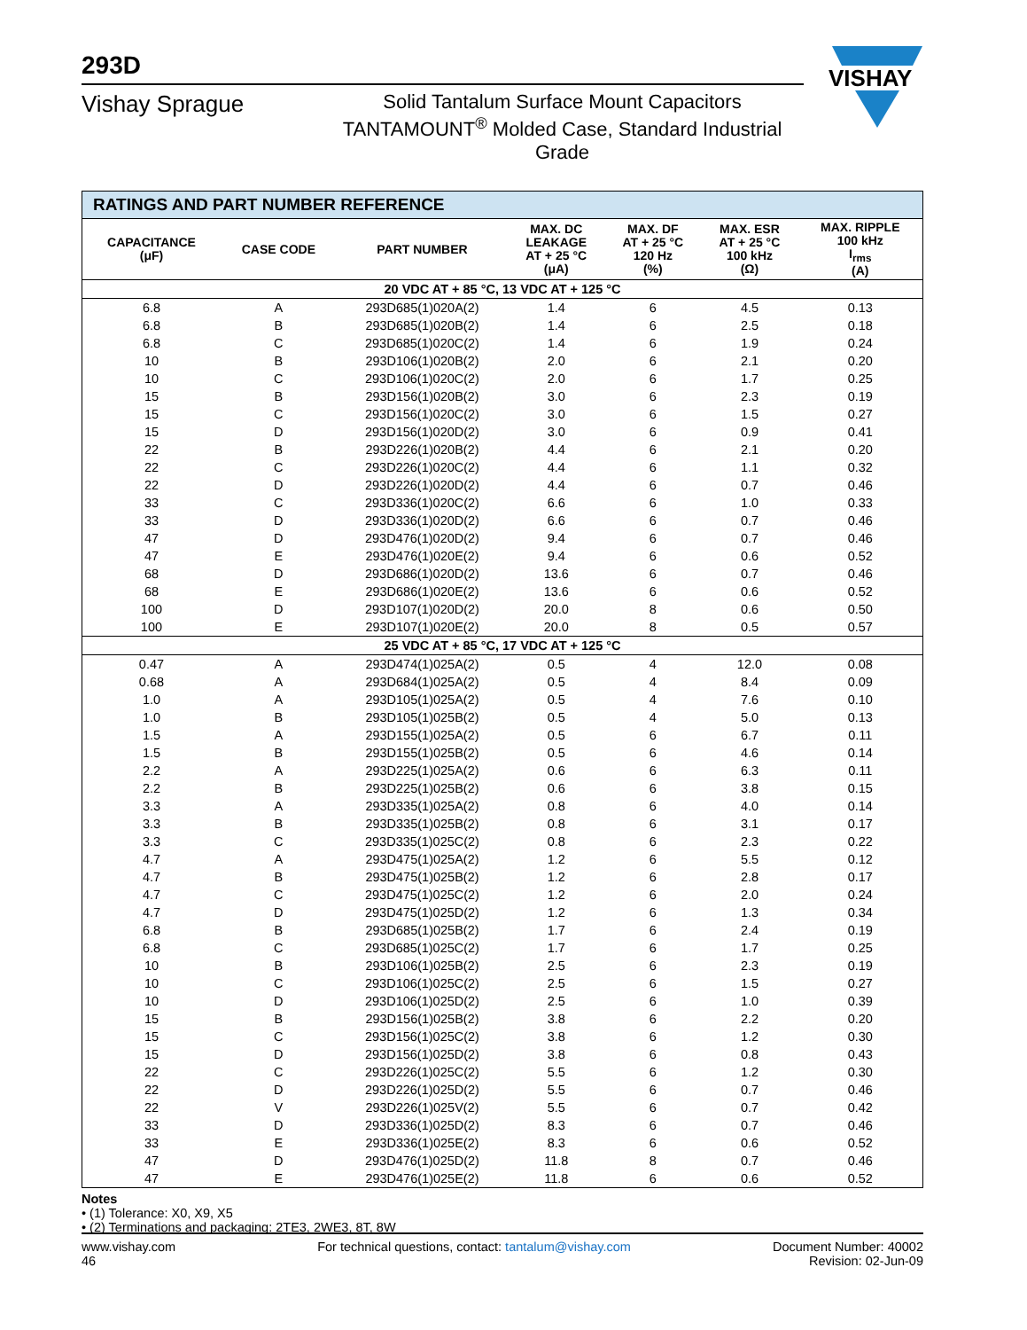VISHAY
293D
Vishay Sprague
Solid Tantalum Surface Mount Capacitors
TANTAMOUNT<sup>®</sup> Molded Case, Standard Industrial Grade
| RATINGS AND PART NUMBER REFERENCE | | | | | | |
| --- | --- | --- | --- | --- | --- | --- |
| CAPACITANCE (μF) | CASE CODE | PART NUMBER | MAX. DC LEAKAGE AT + 25 °C (μA) | MAX. DF AT + 25 °C 120 Hz (%) | MAX. ESR AT + 25 °C 100 kHz (Ω) | MAX. RIPPLE 100 kHz I<sub>rms</sub> (A) |
| 20 VDC AT + 85 °C, 13 VDC AT + 125 °C | | | | | | |
| 6.8 | A | 293D685(1)020A(2) | 1.4 | 6 | 4.5 | 0.13 |
| 6.8 | B | 293D685(1)020B(2) | 1.4 | 6 | 2.5 | 0.18 |
| 6.8 | C | 293D685(1)020C(2) | 1.4 | 6 | 1.9 | 0.24 |
| 10 | B | 293D106(1)020B(2) | 2.0 | 6 | 2.1 | 0.20 |
| 10 | C | 293D106(1)020C(2) | 2.0 | 6 | 1.7 | 0.25 |
| 15 | B | 293D156(1)020B(2) | 3.0 | 6 | 2.3 | 0.19 |
| 15 | C | 293D156(1)020C(2) | 3.0 | 6 | 1.5 | 0.27 |
| 15 | D | 293D156(1)020D(2) | 3.0 | 6 | 0.9 | 0.41 |
| 22 | B | 293D226(1)020B(2) | 4.4 | 6 | 2.1 | 0.20 |
| 22 | C | 293D226(1)020C(2) | 4.4 | 6 | 1.1 | 0.32 |
| 22 | D | 293D226(1)020D(2) | 4.4 | 6 | 0.7 | 0.46 |
| 33 | C | 293D336(1)020C(2) | 6.6 | 6 | 1.0 | 0.33 |
| 33 | D | 293D336(1)020D(2) | 6.6 | 6 | 0.7 | 0.46 |
| 47 | D | 293D476(1)020D(2) | 9.4 | 6 | 0.7 | 0.46 |
| 47 | E | 293D476(1)020E(2) | 9.4 | 6 | 0.6 | 0.52 |
| 68 | D | 293D686(1)020D(2) | 13.6 | 6 | 0.7 | 0.46 |
| 68 | E | 293D686(1)020E(2) | 13.6 | 6 | 0.6 | 0.52 |
| 100 | D | 293D107(1)020D(2) | 20.0 | 8 | 0.6 | 0.50 |
| 100 | E | 293D107(1)020E(2) | 20.0 | 8 | 0.5 | 0.57 |
| 25 VDC AT + 85 °C, 17 VDC AT + 125 °C | | | | | | |
| 0.47 | A | 293D474(1)025A(2) | 0.5 | 4 | 12.0 | 0.08 |
| 0.68 | A | 293D684(1)025A(2) | 0.5 | 4 | 8.4 | 0.09 |
| 1.0 | A | 293D105(1)025A(2) | 0.5 | 4 | 7.6 | 0.10 |
| 1.0 | B | 293D105(1)025B(2) | 0.5 | 4 | 5.0 | 0.13 |
| 1.5 | A | 293D155(1)025A(2) | 0.5 | 6 | 6.7 | 0.11 |
| 1.5 | B | 293D155(1)025B(2) | 0.5 | 6 | 4.6 | 0.14 |
| 2.2 | A | 293D225(1)025A(2) | 0.6 | 6 | 6.3 | 0.11 |
| 2.2 | B | 293D225(1)025B(2) | 0.6 | 6 | 3.8 | 0.15 |
| 3.3 | A | 293D335(1)025A(2) | 0.8 | 6 | 4.0 | 0.14 |
| 3.3 | B | 293D335(1)025B(2) | 0.8 | 6 | 3.1 | 0.17 |
| 3.3 | C | 293D335(1)025C(2) | 0.8 | 6 | 2.3 | 0.22 |
| 4.7 | A | 293D475(1)025A(2) | 1.2 | 6 | 5.5 | 0.12 |
| 4.7 | B | 293D475(1)025B(2) | 1.2 | 6 | 2.8 | 0.17 |
| 4.7 | C | 293D475(1)025C(2) | 1.2 | 6 | 2.0 | 0.24 |
| 4.7 | D | 293D475(1)025D(2) | 1.2 | 6 | 1.3 | 0.34 |
| 6.8 | B | 293D685(1)025B(2) | 1.7 | 6 | 2.4 | 0.19 |
| 6.8 | C | 293D685(1)025C(2) | 1.7 | 6 | 1.7 | 0.25 |
| 10 | B | 293D106(1)025B(2) | 2.5 | 6 | 2.3 | 0.19 |
| 10 | C | 293D106(1)025C(2) | 2.5 | 6 | 1.5 | 0.27 |
| 10 | D | 293D106(1)025D(2) | 2.5 | 6 | 1.0 | 0.39 |
| 15 | B | 293D156(1)025B(2) | 3.8 | 6 | 2.2 | 0.20 |
| 15 | C | 293D156(1)025C(2) | 3.8 | 6 | 1.2 | 0.30 |
| 15 | D | 293D156(1)025D(2) | 3.8 | 6 | 0.8 | 0.43 |
| 22 | C | 293D226(1)025C(2) | 5.5 | 6 | 1.2 | 0.30 |
| 22 | D | 293D226(1)025D(2) | 5.5 | 6 | 0.7 | 0.46 |
| 22 | V | 293D226(1)025V(2) | 5.5 | 6 | 0.7 | 0.42 |
| 33 | D | 293D336(1)025D(2) | 8.3 | 6 | 0.7 | 0.46 |
| 33 | E | 293D336(1)025E(2) | 8.3 | 6 | 0.6 | 0.52 |
| 47 | D | 293D476(1)025D(2) | 11.8 | 8 | 0.7 | 0.46 |
| 47 | E | 293D476(1)025E(2) | 11.8 | 6 | 0.6 | 0.52 |
Notes
• (1) Tolerance: X0, X9, X5
• (2) Terminations and packaging: 2TE3, 2WE3, 8T, 8W
www.vishay.com
46
For technical questions, contact: tantalum@vishay.com
Document Number: 40002
Revision: 02-Jun-09